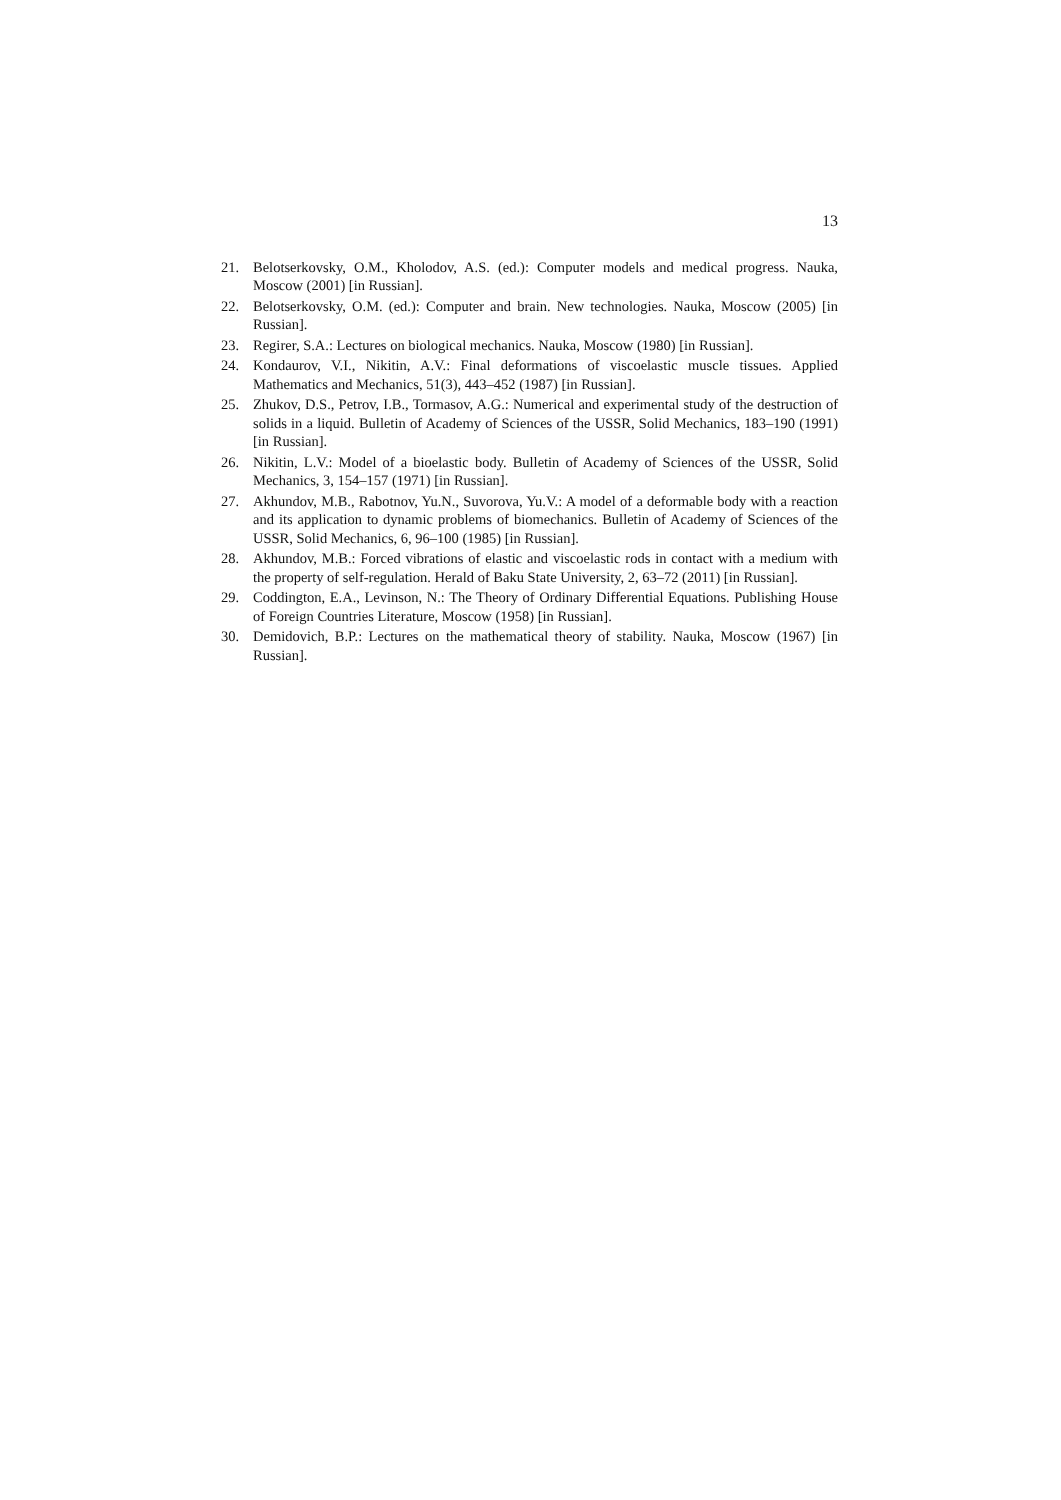13
21. Belotserkovsky, O.M., Kholodov, A.S. (ed.): Computer models and medical progress. Nauka, Moscow (2001) [in Russian].
22. Belotserkovsky, O.M. (ed.): Computer and brain. New technologies. Nauka, Moscow (2005) [in Russian].
23. Regirer, S.A.: Lectures on biological mechanics. Nauka, Moscow (1980) [in Russian].
24. Kondaurov, V.I., Nikitin, A.V.: Final deformations of viscoelastic muscle tissues. Applied Mathematics and Mechanics, 51(3), 443–452 (1987) [in Russian].
25. Zhukov, D.S., Petrov, I.B., Tormasov, A.G.: Numerical and experimental study of the destruction of solids in a liquid. Bulletin of Academy of Sciences of the USSR, Solid Mechanics, 183–190 (1991) [in Russian].
26. Nikitin, L.V.: Model of a bioelastic body. Bulletin of Academy of Sciences of the USSR, Solid Mechanics, 3, 154–157 (1971) [in Russian].
27. Akhundov, M.B., Rabotnov, Yu.N., Suvorova, Yu.V.: A model of a deformable body with a reaction and its application to dynamic problems of biomechanics. Bulletin of Academy of Sciences of the USSR, Solid Mechanics, 6, 96–100 (1985) [in Russian].
28. Akhundov, M.B.: Forced vibrations of elastic and viscoelastic rods in contact with a medium with the property of self-regulation. Herald of Baku State University, 2, 63–72 (2011) [in Russian].
29. Coddington, E.A., Levinson, N.: The Theory of Ordinary Differential Equations. Publishing House of Foreign Countries Literature, Moscow (1958) [in Russian].
30. Demidovich, B.P.: Lectures on the mathematical theory of stability. Nauka, Moscow (1967) [in Russian].